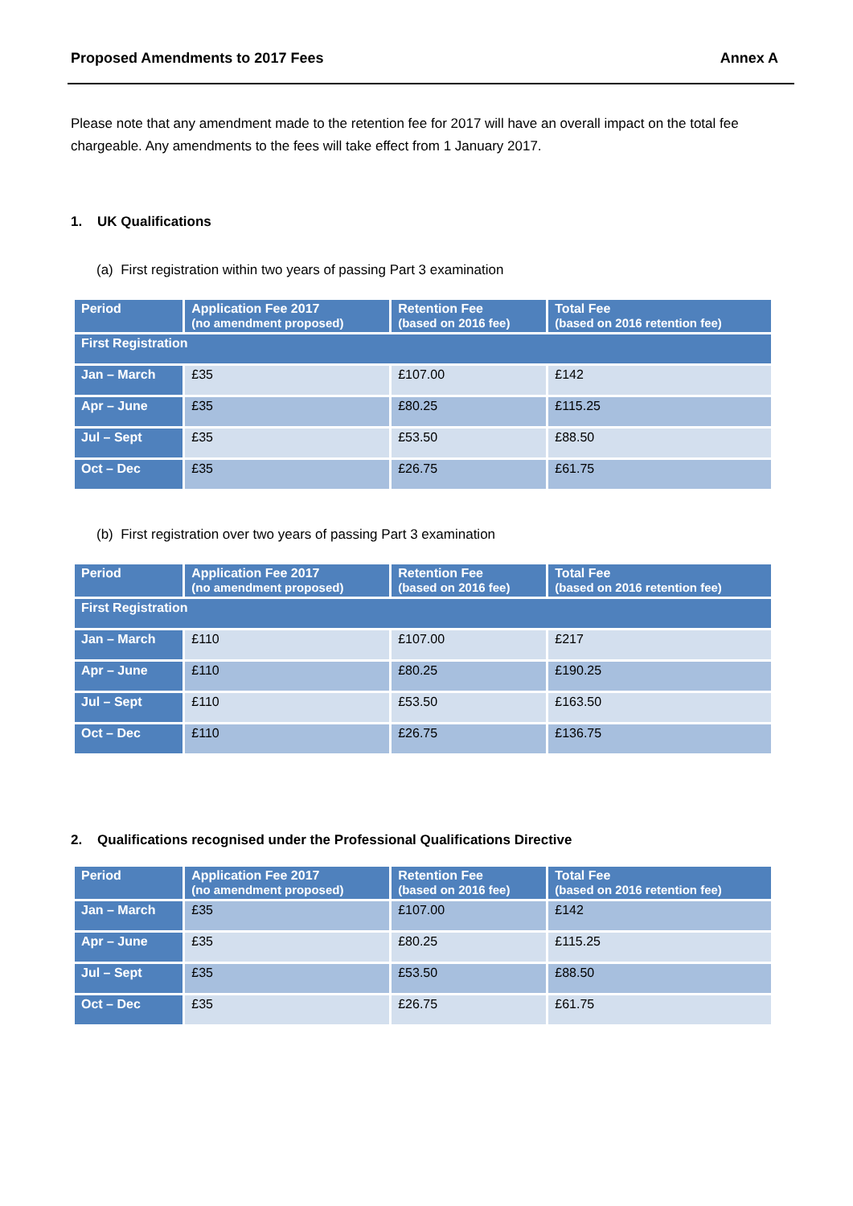Proposed Amendments to 2017 Fees Annex A
Please note that any amendment made to the retention fee for 2017 will have an overall impact on the total fee chargeable. Any amendments to the fees will take effect from 1 January 2017.
1. UK Qualifications
(a) First registration within two years of passing Part 3 examination
| Period | Application Fee 2017 (no amendment proposed) | Retention Fee (based on 2016 fee) | Total Fee (based on 2016 retention fee) |
| --- | --- | --- | --- |
| First Registration | | | |
| Jan – March | £35 | £107.00 | £142 |
| Apr – June | £35 | £80.25 | £115.25 |
| Jul – Sept | £35 | £53.50 | £88.50 |
| Oct – Dec | £35 | £26.75 | £61.75 |
(b) First registration over two years of passing Part 3 examination
| Period | Application Fee 2017 (no amendment proposed) | Retention Fee (based on 2016 fee) | Total Fee (based on 2016 retention fee) |
| --- | --- | --- | --- |
| First Registration | | | |
| Jan – March | £110 | £107.00 | £217 |
| Apr – June | £110 | £80.25 | £190.25 |
| Jul – Sept | £110 | £53.50 | £163.50 |
| Oct – Dec | £110 | £26.75 | £136.75 |
2. Qualifications recognised under the Professional Qualifications Directive
| Period | Application Fee 2017 (no amendment proposed) | Retention Fee (based on 2016 fee) | Total Fee (based on 2016 retention fee) |
| --- | --- | --- | --- |
| Jan – March | £35 | £107.00 | £142 |
| Apr – June | £35 | £80.25 | £115.25 |
| Jul – Sept | £35 | £53.50 | £88.50 |
| Oct – Dec | £35 | £26.75 | £61.75 |